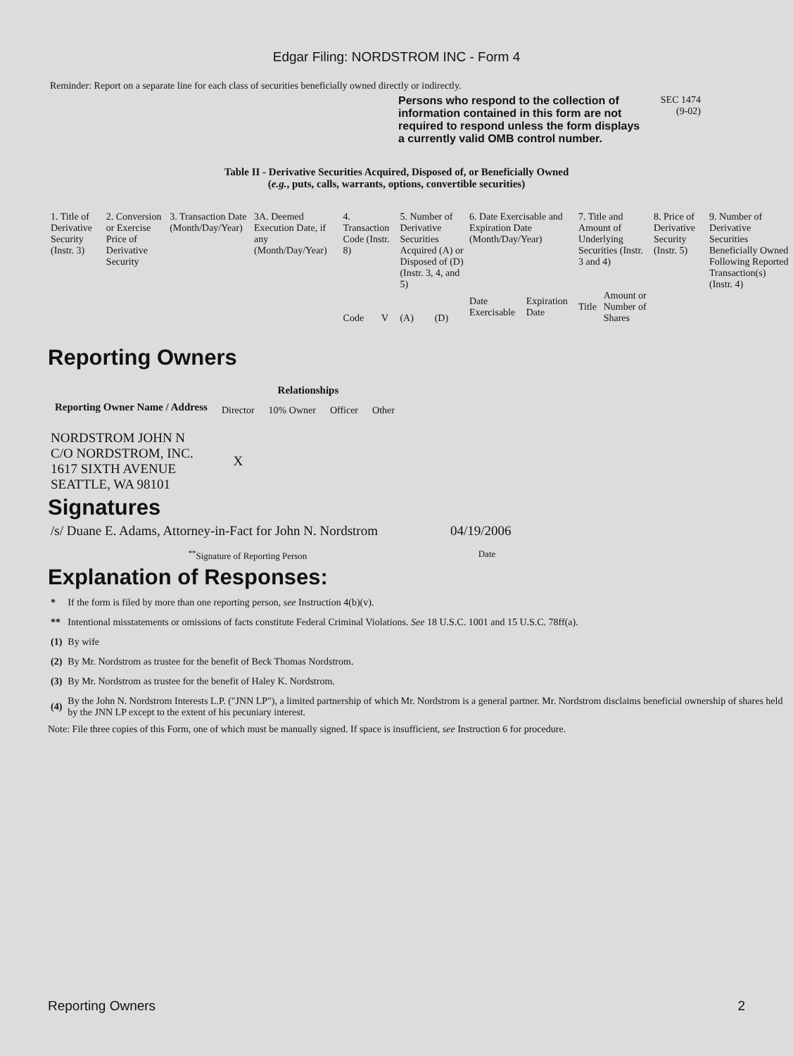Edgar Filing: NORDSTROM INC - Form 4
Reminder: Report on a separate line for each class of securities beneficially owned directly or indirectly.
Persons who respond to the collection of information contained in this form are not required to respond unless the form displays a currently valid OMB control number.
SEC 1474
(9-02)
Table II - Derivative Securities Acquired, Disposed of, or Beneficially Owned
(e.g., puts, calls, warrants, options, convertible securities)
| 1. Title of Derivative Security (Instr. 3) | 2. Conversion or Exercise Price of Derivative Security | 3. Transaction Date (Month/Day/Year) | 3A. Deemed Execution Date, if any (Month/Day/Year) | 4. Transaction Code (Instr. 8) | | 5. Number of Derivative Securities Acquired (A) or Disposed of (D) (Instr. 3, 4, and 5) | | 6. Date Exercisable and Expiration Date (Month/Day/Year) | | 7. Title and Amount of Underlying Securities (Instr. 3 and 4) | | 8. Price of Derivative Security (Instr. 5) | 9. Number of Derivative Securities Beneficially Owned Following Reported Transaction(s) (Instr. 4) |
| | | | | Code | V | (A) | (D) | Date Exercisable | Expiration Date | Title | Amount or Number of Shares | | |
Reporting Owners
| Reporting Owner Name / Address | Relationships | | | |
| --- | --- | --- | --- | --- |
| | Director | 10% Owner | Officer | Other |
| NORDSTROM JOHN N C/O NORDSTROM, INC. 1617 SIXTH AVENUE SEATTLE, WA 98101 | X | | | |
Signatures
| /s/ Duane E. Adams, Attorney-in-Fact for John N. Nordstrom | 04/19/2006 |
| <sup>**</sup> Signature of Reporting Person | Date |
Explanation of Responses:
| * | If the form is filed by more than one reporting person, see Instruction 4(b)(v). |
| ** | Intentional misstatements or omissions of facts constitute Federal Criminal Violations. See 18 U.S.C. 1001 and 15 U.S.C. 78ff(a). |
| (1) | By wife |
| (2) | By Mr. Nordstrom as trustee for the benefit of Beck Thomas Nordstrom. |
| (3) | By Mr. Nordstrom as trustee for the benefit of Haley K. Nordstrom. |
| (4) | By the John N. Nordstrom Interests L.P. ("JNN LP"), a limited partnership of which Mr. Nordstrom is a general partner. Mr. Nordstrom disclaims beneficial ownership of shares held by the JNN LP except to the extent of his pecuniary interest. |
Note: File three copies of this Form, one of which must be manually signed. If space is insufficient, see Instruction 6 for procedure.
Reporting Owners 2